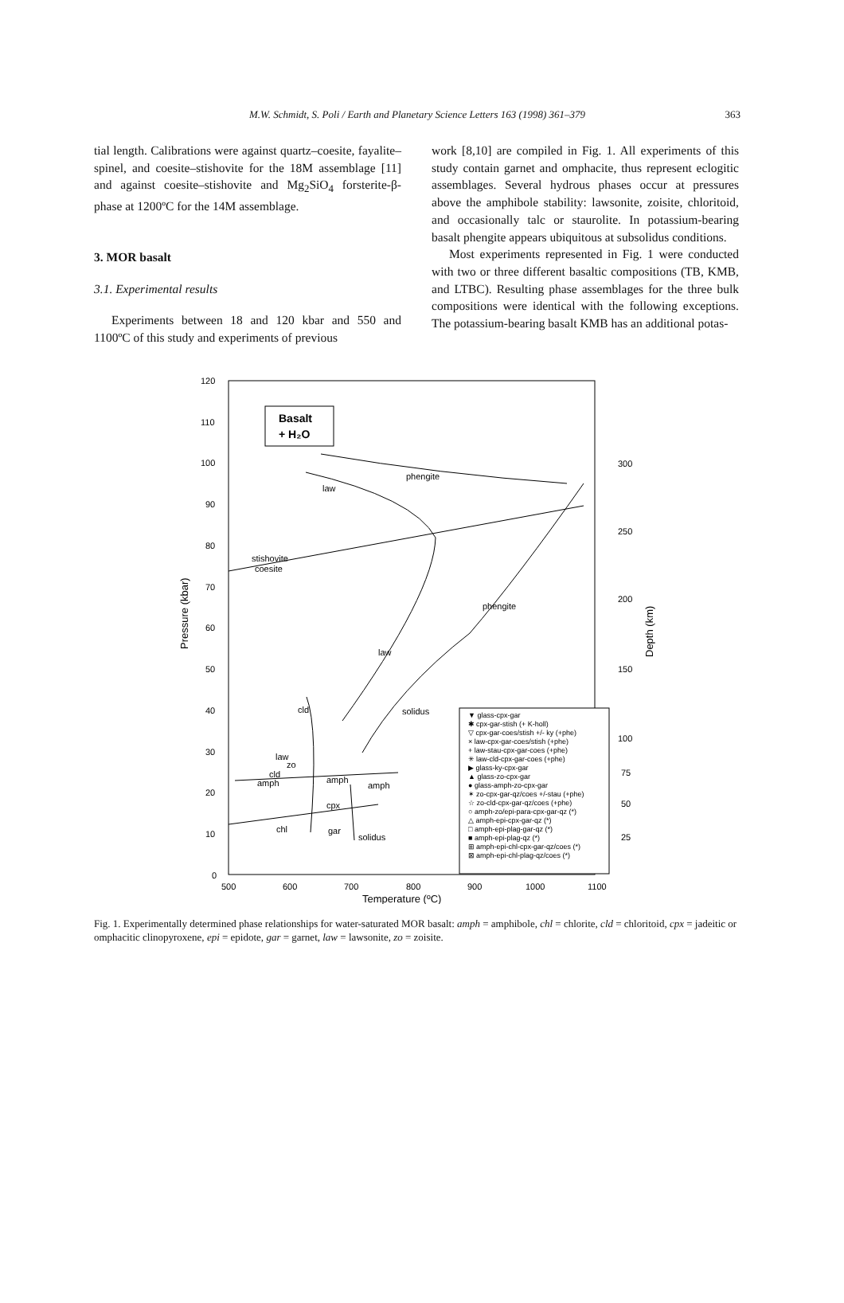M.W. Schmidt, S. Poli / Earth and Planetary Science Letters 163 (1998) 361–379 363
tial length. Calibrations were against quartz–coesite, fayalite–spinel, and coesite–stishovite for the 18M assemblage [11] and against coesite–stishovite and Mg<sub>2</sub>SiO<sub>4</sub> forsterite-β-phase at 1200ºC for the 14M assemblage.
3. MOR basalt
3.1. Experimental results
Experiments between 18 and 120 kbar and 550 and 1100ºC of this study and experiments of previous
work [8,10] are compiled in Fig. 1. All experiments of this study contain garnet and omphacite, thus represent eclogitic assemblages. Several hydrous phases occur at pressures above the amphibole stability: lawsonite, zoisite, chloritoid, and occasionally talc or staurolite. In potassium-bearing basalt phengite appears ubiquitous at subsolidus conditions.
Most experiments represented in Fig. 1 were conducted with two or three different basaltic compositions (TB, KMB, and LTBC). Resulting phase assemblages for the three bulk compositions were identical with the following exceptions. The potassium-bearing basalt KMB has an additional potas-
120
110
100
90
80
70
60
50
40
30
20
10
0
500
600
700
800
900
1000
1100
Temperature (ºC)
Pressure (kbar)
Depth (km)
300
250
200
150
100
75
50
25
Basalt
+ H₂O
phengite
law
stishovite
coesite
phengite
law
solidus
cld
law
zo
cld
amph
amph
amph
cpx
chl
gar
solidus
▼ glass-cpx-gar
✱ cpx-gar-stish (+ K-holl)
▽ cpx-gar-coes/stish +/- ky (+phe)
× law-cpx-gar-coes/stish (+phe)
+ law-stau-cpx-gar-coes (+phe)
✳ law-cld-cpx-gar-coes (+phe)
▶ glass-ky-cpx-gar
▲ glass-zo-cpx-gar
● glass-amph-zo-cpx-gar
✶ zo-cpx-gar-qz/coes +/-stau (+phe)
☆ zo-cld-cpx-gar-qz/coes (+phe)
○ amph-zo/epi-para-cpx-gar-qz (*)
△ amph-epi-cpx-gar-qz (*)
□ amph-epi-plag-gar-qz (*)
■ amph-epi-plag-qz (*)
⊞ amph-epi-chl-cpx-gar-qz/coes (*)
⊠ amph-epi-chl-plag-qz/coes (*)
Fig. 1. Experimentally determined phase relationships for water-saturated MOR basalt: amph = amphibole, chl = chlorite, cld = chloritoid, cpx = jadeitic or omphacitic clinopyroxene, epi = epidote, gar = garnet, law = lawsonite, zo = zoisite.